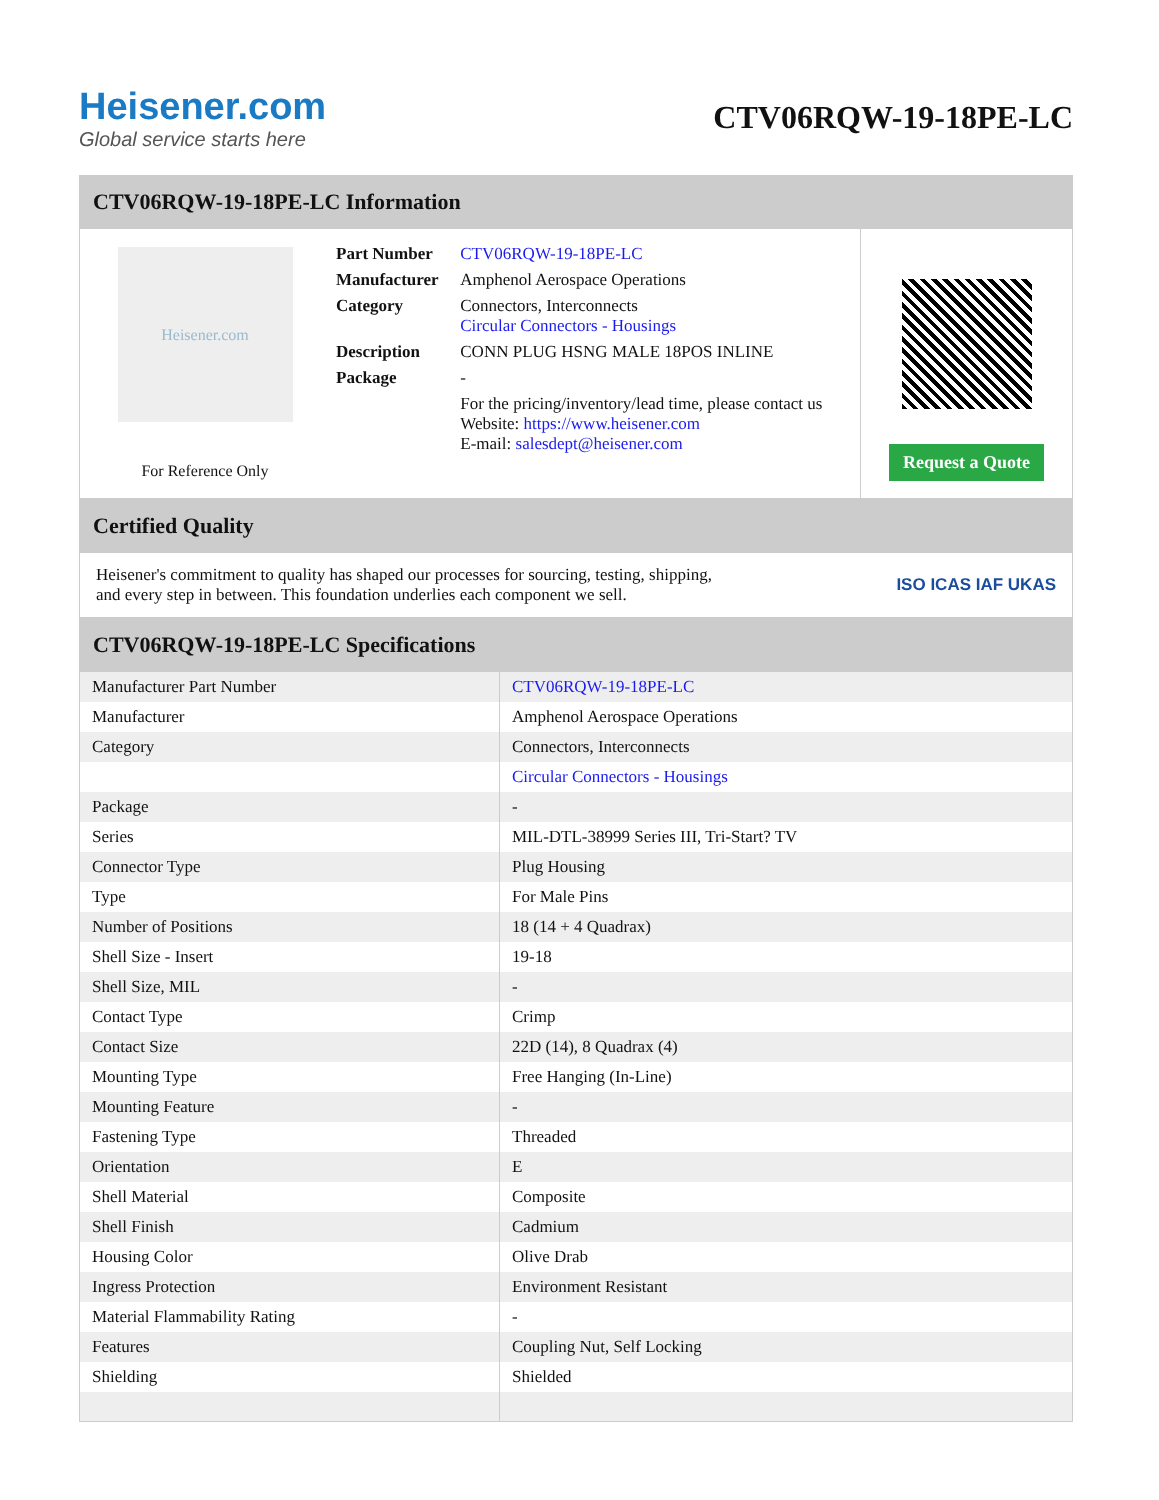Heisener.com
Global service starts here
CTV06RQW-19-18PE-LC
CTV06RQW-19-18PE-LC Information
Heisener.com
For Reference Only
| Part Number | CTV06RQW-19-18PE-LC |
| Manufacturer | Amphenol Aerospace Operations |
| Category | Connectors, Interconnects Circular Connectors - Housings |
| Description | CONN PLUG HSNG MALE 18POS INLINE |
| Package | - |
| | For the pricing/inventory/lead time, please contact us Website: https://www.heisener.com E-mail: salesdept@heisener.com |
Request a Quote
Certified Quality
Heisener's commitment to quality has shaped our processes for sourcing, testing, shipping, and every step in between. This foundation underlies each component we sell.
ISO ICAS IAF UKAS
CTV06RQW-19-18PE-LC Specifications
| Manufacturer Part Number | CTV06RQW-19-18PE-LC |
| Manufacturer | Amphenol Aerospace Operations |
| Category | Connectors, Interconnects |
| | Circular Connectors - Housings |
| Package | - |
| Series | MIL-DTL-38999 Series III, Tri-Start? TV |
| Connector Type | Plug Housing |
| Type | For Male Pins |
| Number of Positions | 18 (14 + 4 Quadrax) |
| Shell Size - Insert | 19-18 |
| Shell Size, MIL | - |
| Contact Type | Crimp |
| Contact Size | 22D (14), 8 Quadrax (4) |
| Mounting Type | Free Hanging (In-Line) |
| Mounting Feature | - |
| Fastening Type | Threaded |
| Orientation | E |
| Shell Material | Composite |
| Shell Finish | Cadmium |
| Housing Color | Olive Drab |
| Ingress Protection | Environment Resistant |
| Material Flammability Rating | - |
| Features | Coupling Nut, Self Locking |
| Shielding | Shielded |